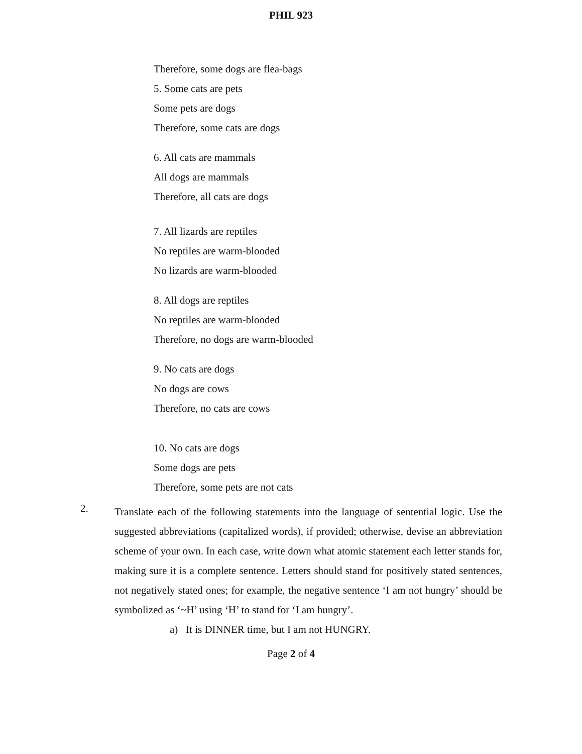PHIL 923
Therefore, some dogs are flea-bags
5. Some cats are pets
Some pets are dogs
Therefore, some cats are dogs
6. All cats are mammals
All dogs are mammals
Therefore, all cats are dogs
7. All lizards are reptiles
No reptiles are warm-blooded
No lizards are warm-blooded
8. All dogs are reptiles
No reptiles are warm-blooded
Therefore, no dogs are warm-blooded
9. No cats are dogs
No dogs are cows
Therefore, no cats are cows
10. No cats are dogs
Some dogs are pets
Therefore, some pets are not cats
2.
Translate each of the following statements into the language of sentential logic. Use the suggested abbreviations (capitalized words), if provided; otherwise, devise an abbreviation scheme of your own. In each case, write down what atomic statement each letter stands for, making sure it is a complete sentence. Letters should stand for positively stated sentences, not negatively stated ones; for example, the negative sentence ‘I am not hungry’ should be symbolized as ‘~H’ using ‘H’ to stand for ‘I am hungry’.
a) It is DINNER time, but I am not HUNGRY.
Page 2 of 4